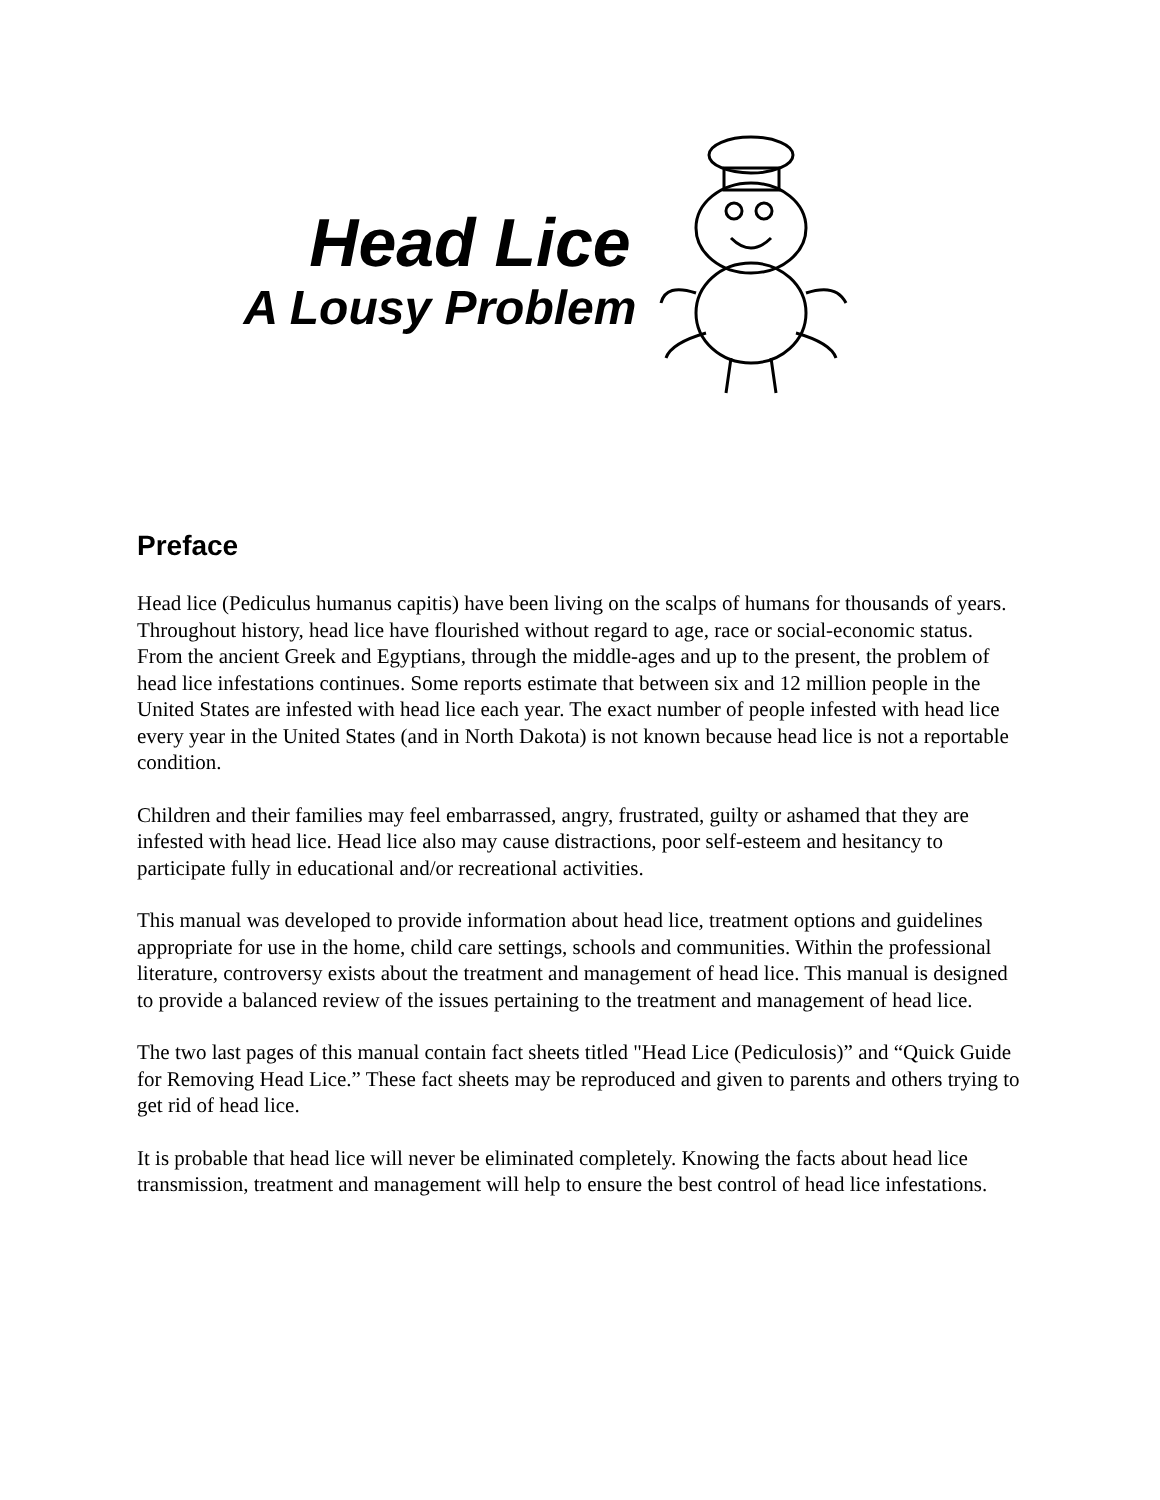Head Lice
A Lousy Problem
Preface
Head lice (Pediculus humanus capitis) have been living on the scalps of humans for thousands of years. Throughout history, head lice have flourished without regard to age, race or social-economic status. From the ancient Greek and Egyptians, through the middle-ages and up to the present, the problem of head lice infestations continues. Some reports estimate that between six and 12 million people in the United States are infested with head lice each year. The exact number of people infested with head lice every year in the United States (and in North Dakota) is not known because head lice is not a reportable condition.
Children and their families may feel embarrassed, angry, frustrated, guilty or ashamed that they are infested with head lice. Head lice also may cause distractions, poor self-esteem and hesitancy to participate fully in educational and/or recreational activities.
This manual was developed to provide information about head lice, treatment options and guidelines appropriate for use in the home, child care settings, schools and communities. Within the professional literature, controversy exists about the treatment and management of head lice. This manual is designed to provide a balanced review of the issues pertaining to the treatment and management of head lice.
The two last pages of this manual contain fact sheets titled "Head Lice (Pediculosis)” and “Quick Guide for Removing Head Lice.” These fact sheets may be reproduced and given to parents and others trying to get rid of head lice.
It is probable that head lice will never be eliminated completely. Knowing the facts about head lice transmission, treatment and management will help to ensure the best control of head lice infestations.